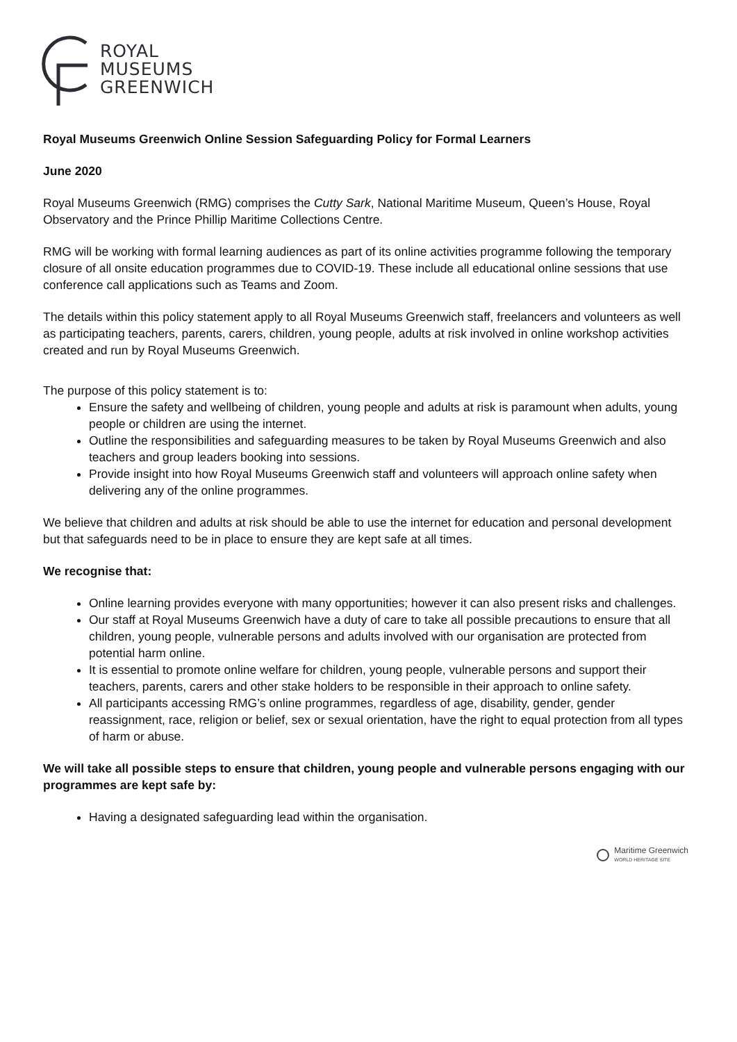ROYAL
MUSEUMS
GREENWICH
Royal Museums Greenwich Online Session Safeguarding Policy for Formal Learners
June 2020
Royal Museums Greenwich (RMG) comprises the Cutty Sark, National Maritime Museum, Queen’s House, Royal Observatory and the Prince Phillip Maritime Collections Centre.
RMG will be working with formal learning audiences as part of its online activities programme following the temporary closure of all onsite education programmes due to COVID-19. These include all educational online sessions that use conference call applications such as Teams and Zoom.
The details within this policy statement apply to all Royal Museums Greenwich staff, freelancers and volunteers as well as participating teachers, parents, carers, children, young people, adults at risk involved in online workshop activities created and run by Royal Museums Greenwich.
The purpose of this policy statement is to:
Ensure the safety and wellbeing of children, young people and adults at risk is paramount when adults, young people or children are using the internet.
Outline the responsibilities and safeguarding measures to be taken by Royal Museums Greenwich and also teachers and group leaders booking into sessions.
Provide insight into how Royal Museums Greenwich staff and volunteers will approach online safety when delivering any of the online programmes.
We believe that children and adults at risk should be able to use the internet for education and personal development but that safeguards need to be in place to ensure they are kept safe at all times.
We recognise that:
Online learning provides everyone with many opportunities; however it can also present risks and challenges.
Our staff at Royal Museums Greenwich have a duty of care to take all possible precautions to ensure that all children, young people, vulnerable persons and adults involved with our organisation are protected from potential harm online.
It is essential to promote online welfare for children, young people, vulnerable persons and support their teachers, parents, carers and other stake holders to be responsible in their approach to online safety.
All participants accessing RMG’s online programmes, regardless of age, disability, gender, gender reassignment, race, religion or belief, sex or sexual orientation, have the right to equal protection from all types of harm or abuse.
We will take all possible steps to ensure that children, young people and vulnerable persons engaging with our programmes are kept safe by:
Having a designated safeguarding lead within the organisation.
Maritime Greenwich
WORLD HERITAGE SITE